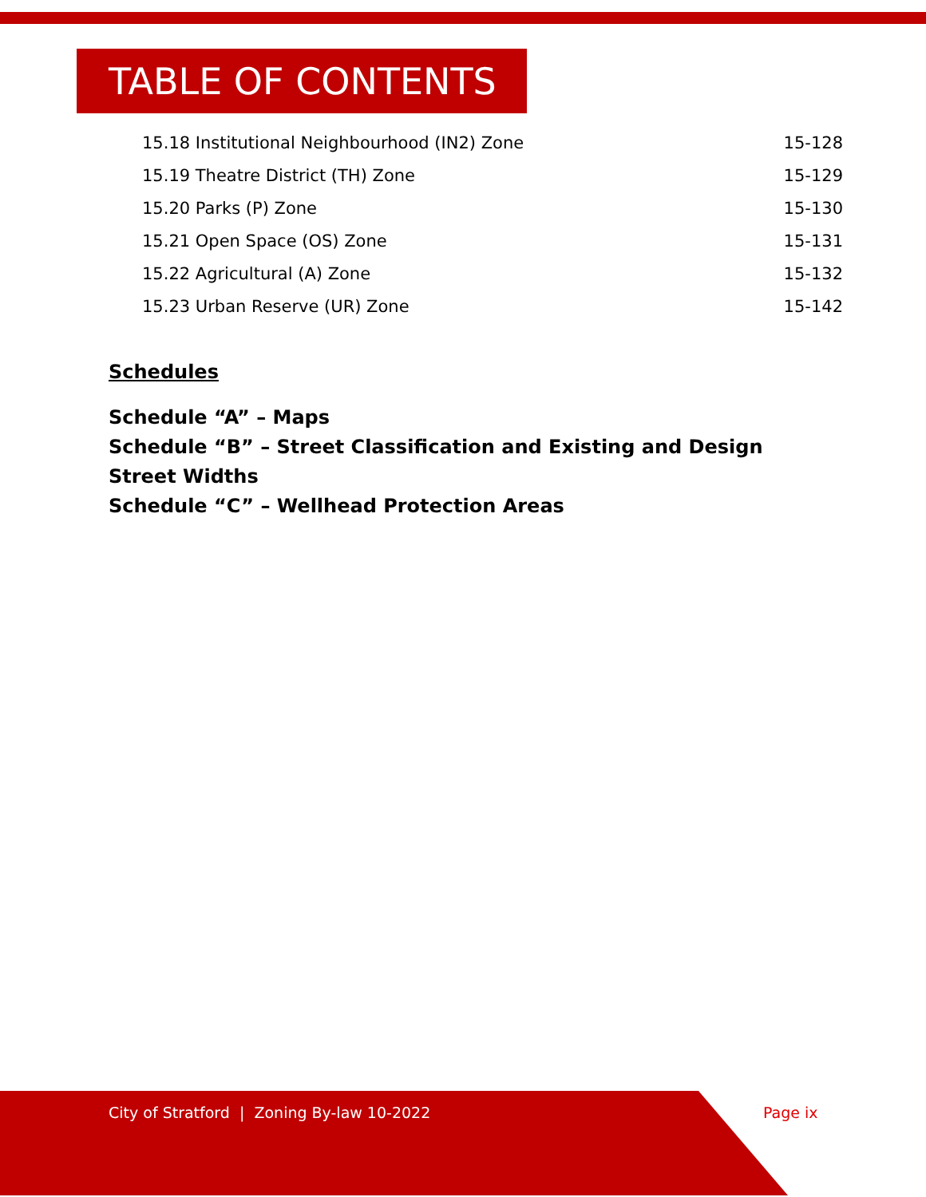TABLE OF CONTENTS
15.18 Institutional Neighbourhood (IN2) Zone 15-128
15.19 Theatre District (TH) Zone 15-129
15.20 Parks (P) Zone 15-130
15.21 Open Space (OS) Zone 15-131
15.22 Agricultural (A) Zone 15-132
15.23 Urban Reserve (UR) Zone 15-142
Schedules
Schedule “A” – Maps
Schedule “B” – Street Classification and Existing and Design
Street Widths
Schedule “C” – Wellhead Protection Areas
City of Stratford | Zoning By-law 10-2022
Page ix